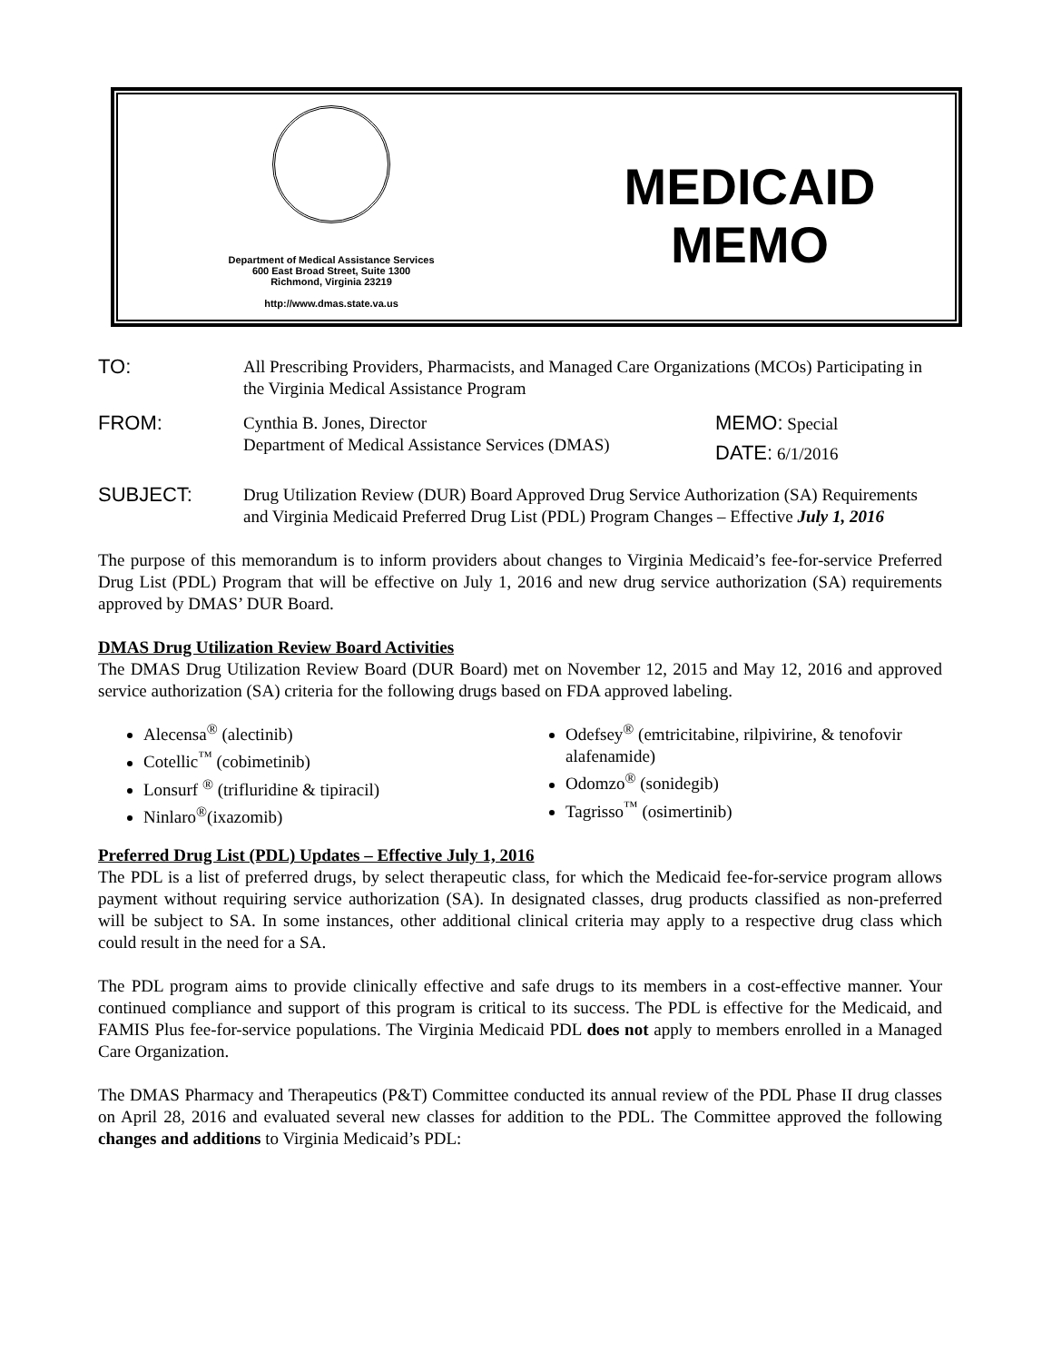Department of Medical Assistance Services
600 East Broad Street, Suite 1300
Richmond, Virginia 23219
http://www.dmas.state.va.us
MEDICAID
MEMO
TO:
All Prescribing Providers, Pharmacists, and Managed Care Organizations (MCOs) Participating in the Virginia Medical Assistance Program
FROM:
Cynthia B. Jones, Director
Department of Medical Assistance Services (DMAS)
MEMO: Special
DATE: 6/1/2016
SUBJECT:
Drug Utilization Review (DUR) Board Approved Drug Service Authorization (SA) Requirements and Virginia Medicaid Preferred Drug List (PDL) Program Changes – Effective July 1, 2016
The purpose of this memorandum is to inform providers about changes to Virginia Medicaid’s fee-for-service Preferred Drug List (PDL) Program that will be effective on July 1, 2016 and new drug service authorization (SA) requirements approved by DMAS’ DUR Board.
DMAS Drug Utilization Review Board Activities
The DMAS Drug Utilization Review Board (DUR Board) met on November 12, 2015 and May 12, 2016 and approved service authorization (SA) criteria for the following drugs based on FDA approved labeling.
Alecensa<sup>®</sup> (alectinib)
Cotellic<sup>™</sup> (cobimetinib)
Lonsurf <sup>®</sup> (trifluridine & tipiracil)
Ninlaro<sup>®</sup>(ixazomib)
Odefsey<sup>®</sup> (emtricitabine, rilpivirine, & tenofovir alafenamide)
Odomzo<sup>®</sup> (sonidegib)
Tagrisso<sup>™</sup> (osimertinib)
Preferred Drug List (PDL) Updates – Effective July 1, 2016
The PDL is a list of preferred drugs, by select therapeutic class, for which the Medicaid fee-for-service program allows payment without requiring service authorization (SA). In designated classes, drug products classified as non-preferred will be subject to SA. In some instances, other additional clinical criteria may apply to a respective drug class which could result in the need for a SA.
The PDL program aims to provide clinically effective and safe drugs to its members in a cost-effective manner. Your continued compliance and support of this program is critical to its success. The PDL is effective for the Medicaid, and FAMIS Plus fee-for-service populations. The Virginia Medicaid PDL does not apply to members enrolled in a Managed Care Organization.
The DMAS Pharmacy and Therapeutics (P&T) Committee conducted its annual review of the PDL Phase II drug classes on April 28, 2016 and evaluated several new classes for addition to the PDL. The Committee approved the following changes and additions to Virginia Medicaid’s PDL: